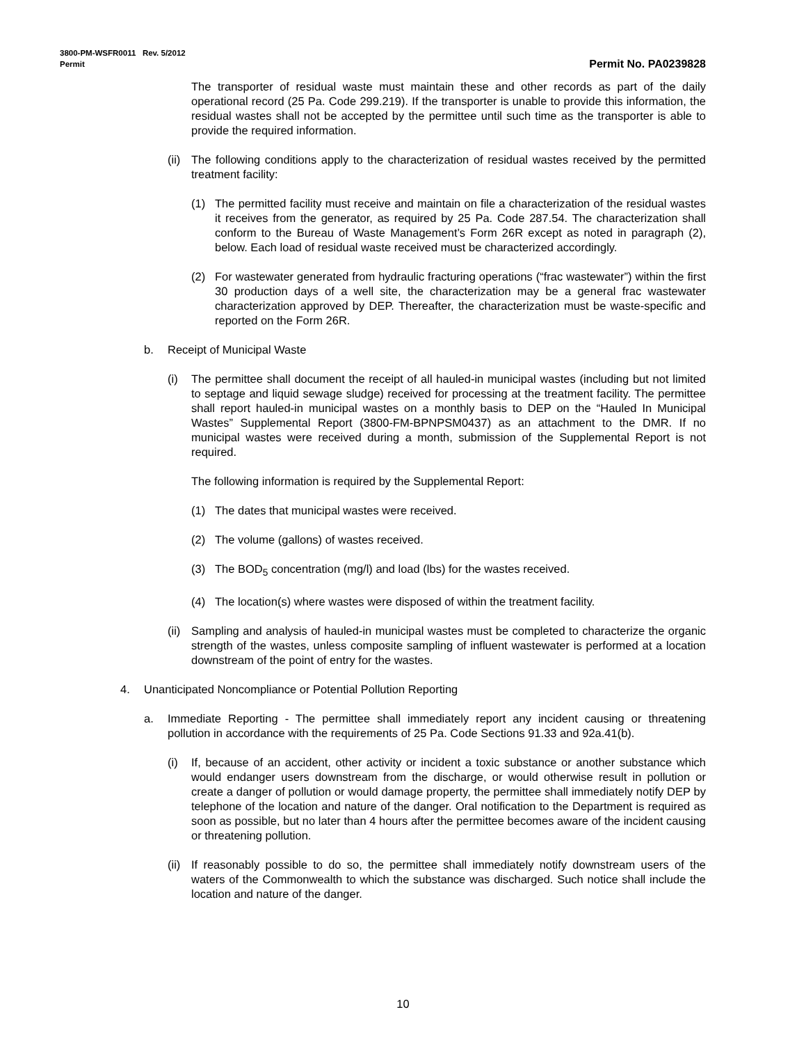3800-PM-WSFR0011 Rev. 5/2012
Permit Permit No. PA0239828
The transporter of residual waste must maintain these and other records as part of the daily operational record (25 Pa. Code 299.219). If the transporter is unable to provide this information, the residual wastes shall not be accepted by the permittee until such time as the transporter is able to provide the required information.
(ii) The following conditions apply to the characterization of residual wastes received by the permitted treatment facility:
(1) The permitted facility must receive and maintain on file a characterization of the residual wastes it receives from the generator, as required by 25 Pa. Code 287.54. The characterization shall conform to the Bureau of Waste Management’s Form 26R except as noted in paragraph (2), below. Each load of residual waste received must be characterized accordingly.
(2) For wastewater generated from hydraulic fracturing operations (“frac wastewater”) within the first 30 production days of a well site, the characterization may be a general frac wastewater characterization approved by DEP. Thereafter, the characterization must be waste-specific and reported on the Form 26R.
b. Receipt of Municipal Waste
(i) The permittee shall document the receipt of all hauled-in municipal wastes (including but not limited to septage and liquid sewage sludge) received for processing at the treatment facility. The permittee shall report hauled-in municipal wastes on a monthly basis to DEP on the “Hauled In Municipal Wastes” Supplemental Report (3800-FM-BPNPSM0437) as an attachment to the DMR. If no municipal wastes were received during a month, submission of the Supplemental Report is not required.
The following information is required by the Supplemental Report:
(1) The dates that municipal wastes were received.
(2) The volume (gallons) of wastes received.
(3) The BOD<sub>5</sub> concentration (mg/l) and load (lbs) for the wastes received.
(4) The location(s) where wastes were disposed of within the treatment facility.
(ii) Sampling and analysis of hauled-in municipal wastes must be completed to characterize the organic strength of the wastes, unless composite sampling of influent wastewater is performed at a location downstream of the point of entry for the wastes.
4. Unanticipated Noncompliance or Potential Pollution Reporting
a. Immediate Reporting - The permittee shall immediately report any incident causing or threatening pollution in accordance with the requirements of 25 Pa. Code Sections 91.33 and 92a.41(b).
(i) If, because of an accident, other activity or incident a toxic substance or another substance which would endanger users downstream from the discharge, or would otherwise result in pollution or create a danger of pollution or would damage property, the permittee shall immediately notify DEP by telephone of the location and nature of the danger. Oral notification to the Department is required as soon as possible, but no later than 4 hours after the permittee becomes aware of the incident causing or threatening pollution.
(ii) If reasonably possible to do so, the permittee shall immediately notify downstream users of the waters of the Commonwealth to which the substance was discharged. Such notice shall include the location and nature of the danger.
10